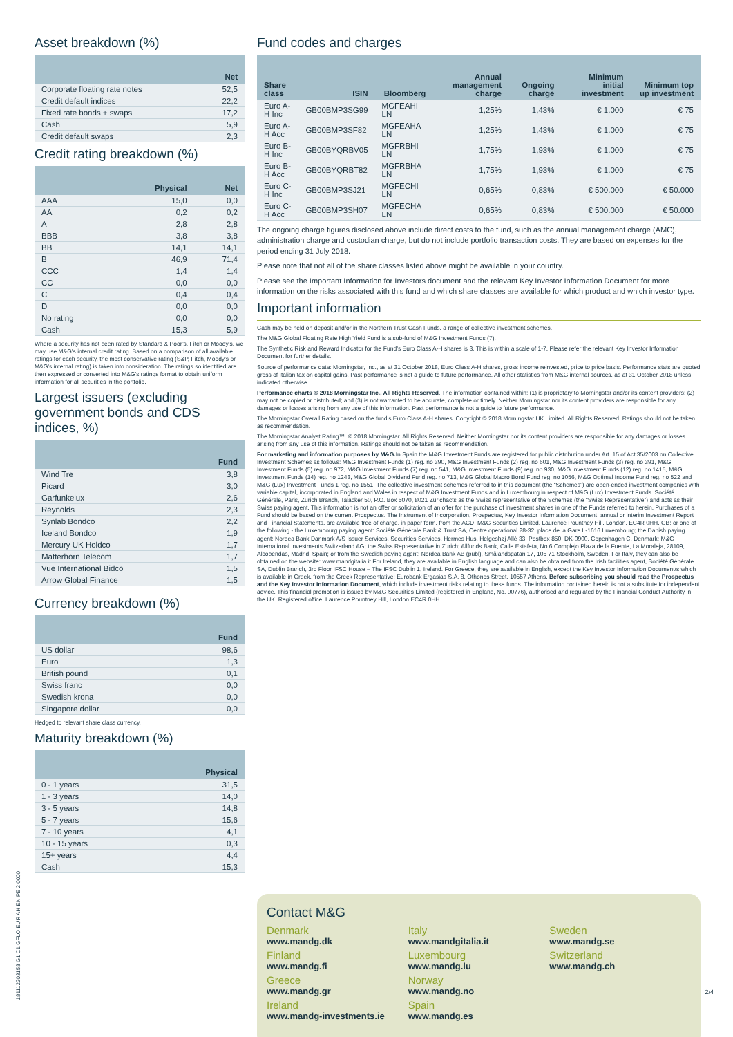Asset breakdown (%)
| | Net |
| --- | --- |
| Corporate floating rate notes | 52,5 |
| Credit default indices | 22,2 |
| Fixed rate bonds + swaps | 17,2 |
| Cash | 5,9 |
| Credit default swaps | 2,3 |
Credit rating breakdown (%)
| | Physical | Net |
| --- | --- | --- |
| AAA | 15,0 | 0,0 |
| AA | 0,2 | 0,2 |
| A | 2,8 | 2,8 |
| BBB | 3,8 | 3,8 |
| BB | 14,1 | 14,1 |
| B | 46,9 | 71,4 |
| CCC | 1,4 | 1,4 |
| CC | 0,0 | 0,0 |
| C | 0,4 | 0,4 |
| D | 0,0 | 0,0 |
| No rating | 0,0 | 0,0 |
| Cash | 15,3 | 5,9 |
Where a security has not been rated by Standard & Poor’s, Fitch or Moody’s, we may use M&G’s internal credit rating. Based on a comparison of all available ratings for each security, the most conservative rating (S&P, Fitch, Moody’s or M&G’s internal rating) is taken into consideration. The ratings so identified are then expressed or converted into M&G’s ratings format to obtain uniform information for all securities in the portfolio.
Largest issuers (excluding government bonds and CDS indices, %)
| | Fund |
| --- | --- |
| Wind Tre | 3,8 |
| Picard | 3,0 |
| Garfunkelux | 2,6 |
| Reynolds | 2,3 |
| Synlab Bondco | 2,2 |
| Iceland Bondco | 1,9 |
| Mercury UK Holdco | 1,7 |
| Matterhorn Telecom | 1,7 |
| Vue International Bidco | 1,5 |
| Arrow Global Finance | 1,5 |
Currency breakdown (%)
| | Fund |
| --- | --- |
| US dollar | 98,6 |
| Euro | 1,3 |
| British pound | 0,1 |
| Swiss franc | 0,0 |
| Swedish krona | 0,0 |
| Singapore dollar | 0,0 |
Hedged to relevant share class currency.
Maturity breakdown (%)
| | Physical |
| --- | --- |
| 0 - 1 years | 31,5 |
| 1 - 3 years | 14,0 |
| 3 - 5 years | 14,8 |
| 5 - 7 years | 15,6 |
| 7 - 10 years | 4,1 |
| 10 - 15 years | 0,3 |
| 15+ years | 4,4 |
| Cash | 15,3 |
Fund codes and charges
| Share class | ISIN | Bloomberg | Annual management charge | Ongoing charge | Minimum initial investment | Minimum top up investment |
| --- | --- | --- | --- | --- | --- | --- |
| Euro A-H Inc | GB00BMP3SG99 | MGFEAHI LN | 1,25% | 1,43% | € 1.000 | € 75 |
| Euro A-H Acc | GB00BMP3SF82 | MGFEAHA LN | 1,25% | 1,43% | € 1.000 | € 75 |
| Euro B-H Inc | GB00BYQRBV05 | MGFRBHI LN | 1,75% | 1,93% | € 1.000 | € 75 |
| Euro B-H Acc | GB00BYQRBT82 | MGFRBHA LN | 1,75% | 1,93% | € 1.000 | € 75 |
| Euro C-H Inc | GB00BMP3SJ21 | MGFECHI LN | 0,65% | 0,83% | € 500.000 | € 50.000 |
| Euro C-H Acc | GB00BMP3SH07 | MGFECHA LN | 0,65% | 0,83% | € 500.000 | € 50.000 |
The ongoing charge figures disclosed above include direct costs to the fund, such as the annual management charge (AMC), administration charge and custodian charge, but do not include portfolio transaction costs. They are based on expenses for the period ending 31 July 2018.
Please note that not all of the share classes listed above might be available in your country.
Please see the Important Information for Investors document and the relevant Key Investor Information Document for more information on the risks associated with this fund and which share classes are available for which product and which investor type.
Important information
Cash may be held on deposit and/or in the Northern Trust Cash Funds, a range of collective investment schemes.
The M&G Global Floating Rate High Yield Fund is a sub-fund of M&G Investment Funds (7).
The Synthetic Risk and Reward Indicator for the Fund’s Euro Class A-H shares is 3. This is within a scale of 1-7. Please refer the relevant Key Investor Information Document for further details.
Source of performance data: Morningstar, Inc., as at 31 October 2018, Euro Class A-H shares, gross income reinvested, price to price basis. Performance stats are quoted gross of Italian tax on capital gains. Past performance is not a guide to future performance. All other statistics from M&G internal sources, as at 31 October 2018 unless indicated otherwise.
Performance charts © 2018 Morningstar Inc., All Rights Reserved. The information contained within: (1) is proprietary to Morningstar and/or its content providers; (2) may not be copied or distributed; and (3) is not warranted to be accurate, complete or timely. Neither Morningstar nor its content providers are responsible for any damages or losses arising from any use of this information. Past performance is not a guide to future performance.
The Morningstar Overall Rating based on the fund’s Euro Class A-H shares. Copyright © 2018 Morningstar UK Limited. All Rights Reserved. Ratings should not be taken as recommendation.
The Morningstar Analyst Rating™. © 2018 Morningstar. All Rights Reserved. Neither Morningstar nor its content providers are responsible for any damages or losses arising from any use of this information. Ratings should not be taken as recommendation.
For marketing and information purposes by M&G. In Spain the M&G Investment Funds are registered for public distribution under Art. 15 of Act 35/2003 on Collective Investment Schemes as follows: M&G Investment Funds (1) reg. no 390, M&G Investment Funds (2) reg. no 601, M&G Investment Funds (3) reg. no 391, M&G Investment Funds (5) reg. no 972, M&G Investment Funds (7) reg. no 541, M&G Investment Funds (9) reg. no 930, M&G Investment Funds (12) reg. no 1415, M&G Investment Funds (14) reg. no 1243, M&G Global Dividend Fund reg. no 713, M&G Global Macro Bond Fund reg. no 1056, M&G Optimal Income Fund reg. no 522 and M&G (Lux) Investment Funds 1 reg. no 1551. The collective investment schemes referred to in this document (the “Schemes”) are open-ended investment companies with variable capital, incorporated in England and Wales in respect of M&G Investment Funds and in Luxembourg in respect of M&G (Lux) Investment Funds. Société Générale, Paris, Zurich Branch, Talacker 50, P.O. Box 5070, 8021 Zurichacts as the Swiss representative of the Schemes (the “Swiss Representative”) and acts as their Swiss paying agent. This information is not an offer or solicitation of an offer for the purchase of investment shares in one of the Funds referred to herein. Purchases of a Fund should be based on the current Prospectus. The Instrument of Incorporation, Prospectus, Key Investor Information Document, annual or interim Investment Report and Financial Statements, are available free of charge, in paper form, from the ACD: M&G Securities Limited, Laurence Pountney Hill, London, EC4R 0HH, GB; or one of the following - the Luxembourg paying agent: Société Générale Bank & Trust SA, Centre operational 28-32, place de la Gare L-1616 Luxembourg; the Danish paying agent: Nordea Bank Danmark A/S Issuer Services, Securities Services, Hermes Hus, Helgeshøj Allé 33, Postbox 850, DK-0900, Copenhagen C, Denmark; M&G International Investments Switzerland AG; the Swiss Representative in Zurich; Allfunds Bank, Calle Estafeta, No 6 Complejo Plaza de la Fuente, La Moraleja, 28109, Alcobendas, Madrid, Spain; or from the Swedish paying agent: Nordea Bank AB (publ), Smålandsgatan 17, 105 71 Stockholm, Sweden. For Italy, they can also be obtained on the website: www.mandgitalia.it For Ireland, they are available in English language and can also be obtained from the Irish facilities agent, Société Générale SA, Dublin Branch, 3rd Floor IFSC House – The IFSC Dublin 1, Ireland. For Greece, they are available in English, except the Key Investor Information Document/s which is available in Greek, from the Greek Representative: Eurobank Ergasias S.A. 8, Othonos Street, 10557 Athens. Before subscribing you should read the Prospectus and the Key Investor Information Document, which include investment risks relating to these funds. The information contained herein is not a substitute for independent advice. This financial promotion is issued by M&G Securities Limited (registered in England, No. 90776), authorised and regulated by the Financial Conduct Authority in the UK. Registered office: Laurence Pountney Hill, London EC4R 0HH.
Contact M&G
Denmark
www.mandg.dk
Finland
www.mandg.fi
Greece
www.mandg.gr
Ireland
www.mandg-investments.ie
Italy
www.mandgitalia.it
Luxembourg
www.mandg.lu
Norway
www.mandg.no
Spain
www.mandg.es
Sweden
www.mandg.se
Switzerland
www.mandg.ch
181112203158 G1 C1 GFLO EUR AH EN PE 2 0000
2/4